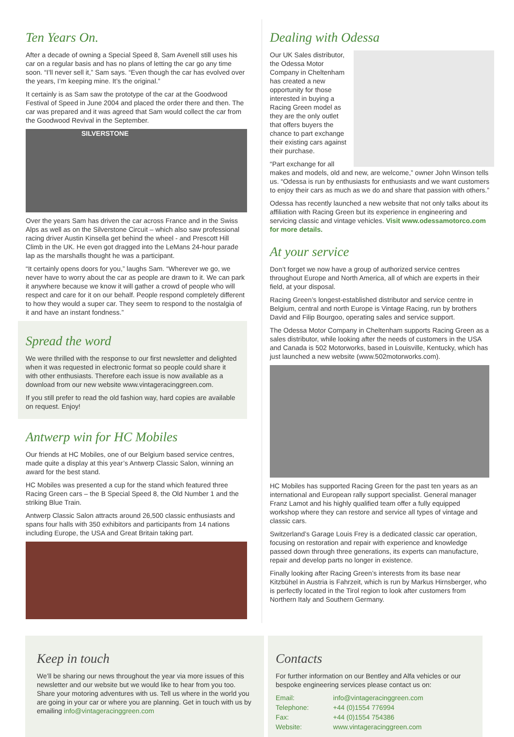Ten Years On.
After a decade of owning a Special Speed 8, Sam Avenell still uses his car on a regular basis and has no plans of letting the car go any time soon. “I’ll never sell it,” Sam says. “Even though the car has evolved over the years, I’m keeping mine. It’s the original.”
It certainly is as Sam saw the prototype of the car at the Goodwood Festival of Speed in June 2004 and placed the order there and then. The car was prepared and it was agreed that Sam would collect the car from the Goodwood Revival in the September.
SILVERSTONE
Over the years Sam has driven the car across France and in the Swiss Alps as well as on the Silverstone Circuit – which also saw professional racing driver Austin Kinsella get behind the wheel - and Prescott Hill Climb in the UK. He even got dragged into the LeMans 24-hour parade lap as the marshalls thought he was a participant.
“It certainly opens doors for you,” laughs Sam. “Wherever we go, we never have to worry about the car as people are drawn to it. We can park it anywhere because we know it will gather a crowd of people who will respect and care for it on our behalf. People respond completely different to how they would a super car. They seem to respond to the nostalgia of it and have an instant fondness.”
Spread the word
We were thrilled with the response to our first newsletter and delighted when it was requested in electronic format so people could share it with other enthusiasts. Therefore each issue is now available as a download from our new website www.vintageracinggreen.com.
If you still prefer to read the old fashion way, hard copies are available on request. Enjoy!
Antwerp win for HC Mobiles
Our friends at HC Mobiles, one of our Belgium based service centres, made quite a display at this year’s Antwerp Classic Salon, winning an award for the best stand.
HC Mobiles was presented a cup for the stand which featured three Racing Green cars – the B Special Speed 8, the Old Number 1 and the striking Blue Train.
Antwerp Classic Salon attracts around 26,500 classic enthusiasts and spans four halls with 350 exhibitors and participants from 14 nations including Europe, the USA and Great Britain taking part.
Dealing with Odessa
Our UK Sales distributor, the Odessa Motor Company in Cheltenham has created a new opportunity for those interested in buying a Racing Green model as they are the only outlet that offers buyers the chance to part exchange their existing cars against their purchase.
“Part exchange for all makes and models, old and new, are welcome,” owner John Winson tells us. “Odessa is run by enthusiasts for enthusiasts and we want customers to enjoy their cars as much as we do and share that passion with others.”
Odessa has recently launched a new website that not only talks about its affiliation with Racing Green but its experience in engineering and servicing classic and vintage vehicles. Visit www.odessamotorco.com for more details.
At your service
Don’t forget we now have a group of authorized service centres throughout Europe and North America, all of which are experts in their field, at your disposal.
Racing Green’s longest-established distributor and service centre in Belgium, central and north Europe is Vintage Racing, run by brothers David and Filip Bourgoo, operating sales and service support.
The Odessa Motor Company in Cheltenham supports Racing Green as a sales distributor, while looking after the needs of customers in the USA and Canada is 502 Motorworks, based in Louisville, Kentucky, which has just launched a new website (www.502motorworks.com).
HC Mobiles has supported Racing Green for the past ten years as an international and European rally support specialist. General manager Franz Lamot and his highly qualified team offer a fully equipped workshop where they can restore and service all types of vintage and classic cars.
Switzerland’s Garage Louis Frey is a dedicated classic car operation, focusing on restoration and repair with experience and knowledge passed down through three generations, its experts can manufacture, repair and develop parts no longer in existence.
Finally looking after Racing Green’s interests from its base near Kitzbühel in Austria is Fahrzeit, which is run by Markus Hirnsberger, who is perfectly located in the Tirol region to look after customers from Northern Italy and Southern Germany.
Keep in touch
We’ll be sharing our news throughout the year via more issues of this newsletter and our website but we would like to hear from you too. Share your motoring adventures with us. Tell us where in the world you are going in your car or where you are planning. Get in touch with us by emailing info@vintageracinggreen.com
Contacts
For further information on our Bentley and Alfa vehicles or our bespoke engineering services please contact us on:
| Email: | info@vintageracinggreen.com |
| Telephone: | +44 (0)1554 776994 |
| Fax: | +44 (0)1554 754386 |
| Website: | www.vintageracinggreen.com |